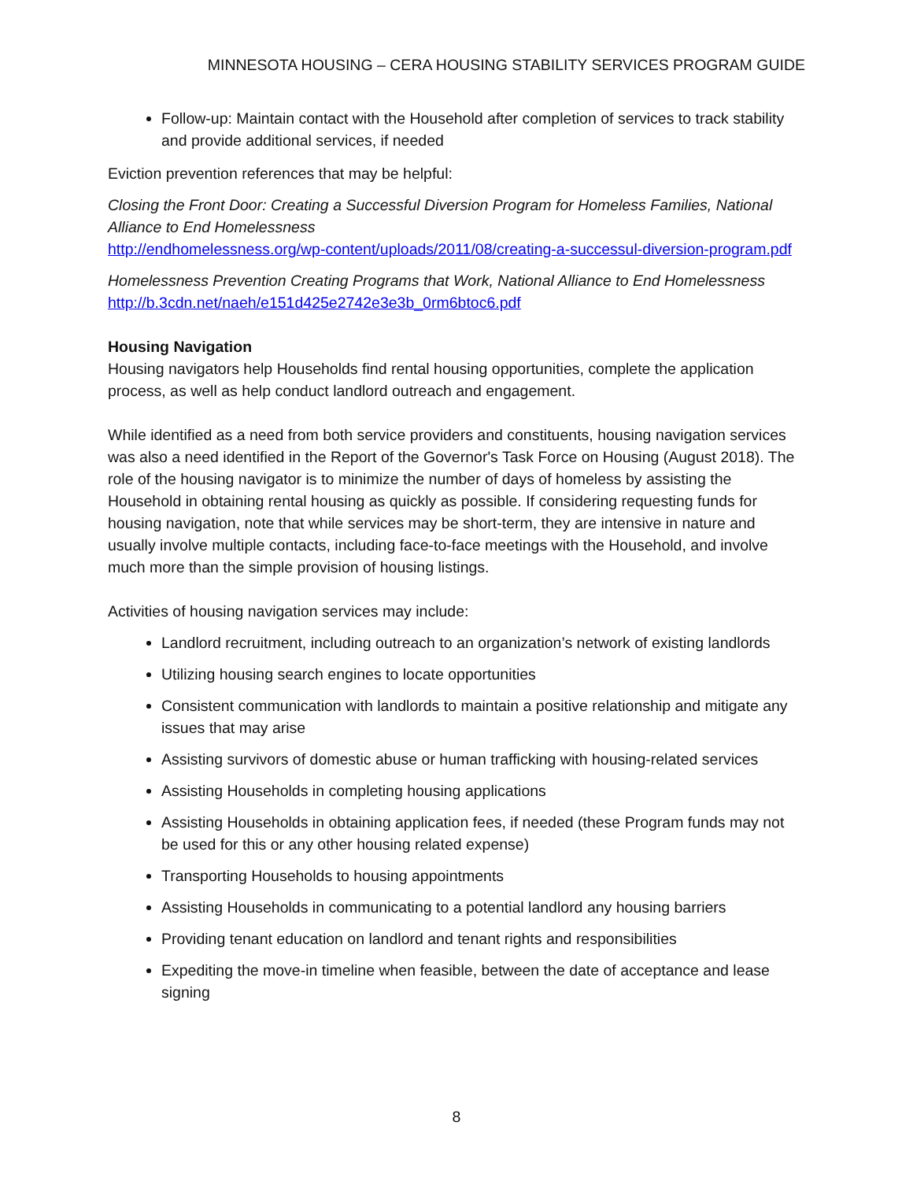MINNESOTA HOUSING – CERA HOUSING STABILITY SERVICES PROGRAM GUIDE
Follow-up: Maintain contact with the Household after completion of services to track stability and provide additional services, if needed
Eviction prevention references that may be helpful:
Closing the Front Door: Creating a Successful Diversion Program for Homeless Families, National Alliance to End Homelessness
http://endhomelessness.org/wp-content/uploads/2011/08/creating-a-successul-diversion-program.pdf
Homelessness Prevention Creating Programs that Work, National Alliance to End Homelessness
http://b.3cdn.net/naeh/e151d425e2742e3e3b_0rm6btoc6.pdf
Housing Navigation
Housing navigators help Households find rental housing opportunities, complete the application process, as well as help conduct landlord outreach and engagement.
While identified as a need from both service providers and constituents, housing navigation services was also a need identified in the Report of the Governor's Task Force on Housing (August 2018). The role of the housing navigator is to minimize the number of days of homeless by assisting the Household in obtaining rental housing as quickly as possible. If considering requesting funds for housing navigation, note that while services may be short-term, they are intensive in nature and usually involve multiple contacts, including face-to-face meetings with the Household, and involve much more than the simple provision of housing listings.
Activities of housing navigation services may include:
Landlord recruitment, including outreach to an organization’s network of existing landlords
Utilizing housing search engines to locate opportunities
Consistent communication with landlords to maintain a positive relationship and mitigate any issues that may arise
Assisting survivors of domestic abuse or human trafficking with housing-related services
Assisting Households in completing housing applications
Assisting Households in obtaining application fees, if needed (these Program funds may not be used for this or any other housing related expense)
Transporting Households to housing appointments
Assisting Households in communicating to a potential landlord any housing barriers
Providing tenant education on landlord and tenant rights and responsibilities
Expediting the move-in timeline when feasible, between the date of acceptance and lease signing
8